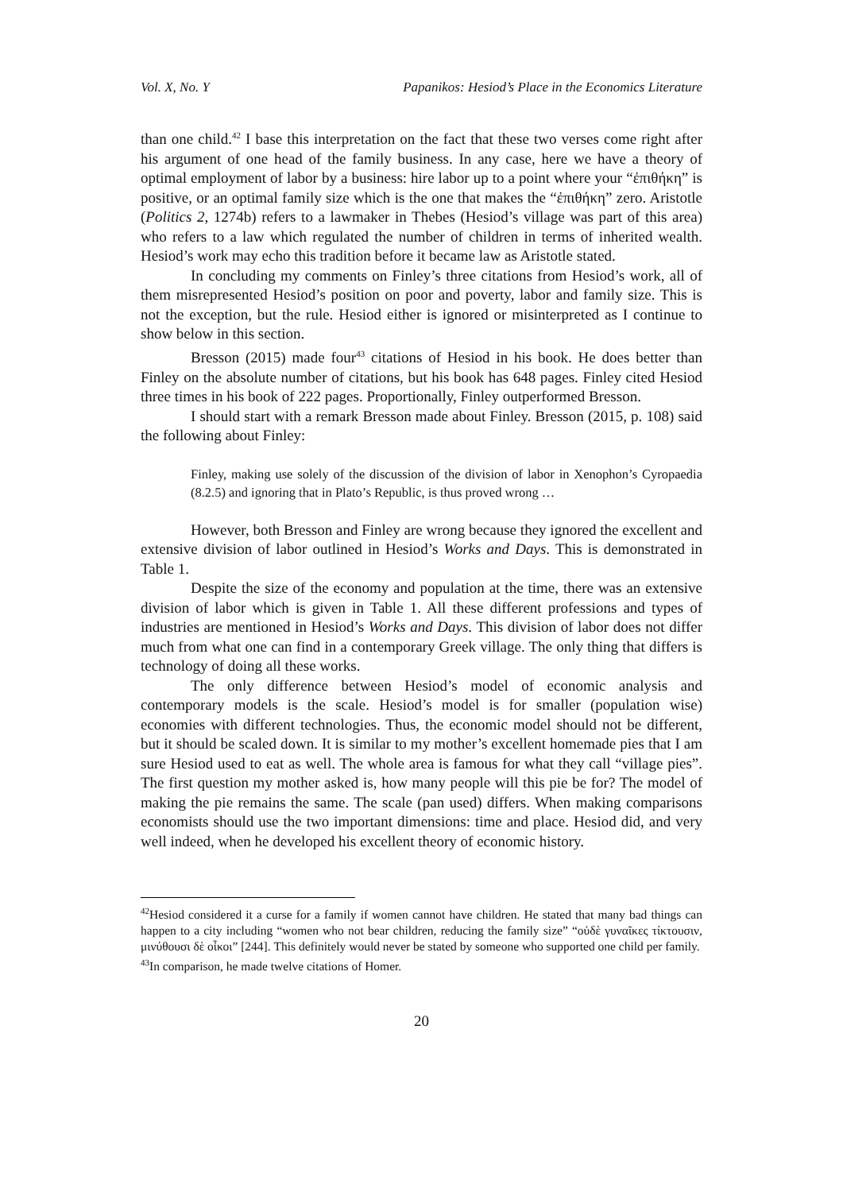Vol. X, No. Y Papanikos: Hesiod’s Place in the Economics Literature
than one child.<sup>42</sup> I base this interpretation on the fact that these two verses come right after his argument of one head of the family business. In any case, here we have a theory of optimal employment of labor by a business: hire labor up to a point where your “ἐπιθήκη” is positive, or an optimal family size which is the one that makes the “ἐπιθήκη” zero. Aristotle (Politics 2, 1274b) refers to a lawmaker in Thebes (Hesiod’s village was part of this area) who refers to a law which regulated the number of children in terms of inherited wealth. Hesiod’s work may echo this tradition before it became law as Aristotle stated.
In concluding my comments on Finley’s three citations from Hesiod’s work, all of them misrepresented Hesiod’s position on poor and poverty, labor and family size. This is not the exception, but the rule. Hesiod either is ignored or misinterpreted as I continue to show below in this section.
Bresson (2015) made four<sup>43</sup> citations of Hesiod in his book. He does better than Finley on the absolute number of citations, but his book has 648 pages. Finley cited Hesiod three times in his book of 222 pages. Proportionally, Finley outperformed Bresson.
I should start with a remark Bresson made about Finley. Bresson (2015, p. 108) said the following about Finley:
Finley, making use solely of the discussion of the division of labor in Xenophon’s Cyropaedia (8.2.5) and ignoring that in Plato’s Republic, is thus proved wrong …
However, both Bresson and Finley are wrong because they ignored the excellent and extensive division of labor outlined in Hesiod’s Works and Days. This is demonstrated in Table 1.
Despite the size of the economy and population at the time, there was an extensive division of labor which is given in Table 1. All these different professions and types of industries are mentioned in Hesiod’s Works and Days. This division of labor does not differ much from what one can find in a contemporary Greek village. The only thing that differs is technology of doing all these works.
The only difference between Hesiod’s model of economic analysis and contemporary models is the scale. Hesiod’s model is for smaller (population wise) economies with different technologies. Thus, the economic model should not be different, but it should be scaled down. It is similar to my mother’s excellent homemade pies that I am sure Hesiod used to eat as well. The whole area is famous for what they call “village pies”. The first question my mother asked is, how many people will this pie be for? The model of making the pie remains the same. The scale (pan used) differs. When making comparisons economists should use the two important dimensions: time and place. Hesiod did, and very well indeed, when he developed his excellent theory of economic history.
<sup>42</sup> Hesiod considered it a curse for a family if women cannot have children. He stated that many bad things can happen to a city including “women who not bear children, reducing the family size” “οὐδὲ γυναῖκες τίκτουσιν, μινύθουσι δὲ οἶκοι” [244]. This definitely would never be stated by someone who supported one child per family.
<sup>43</sup> In comparison, he made twelve citations of Homer.
20